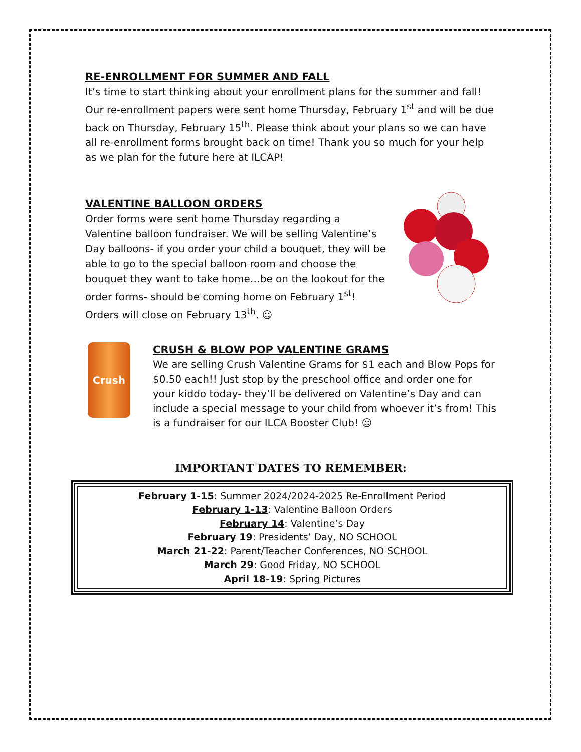RE-ENROLLMENT FOR SUMMER AND FALL
It’s time to start thinking about your enrollment plans for the summer and fall! Our re-enrollment papers were sent home Thursday, February 1<sup>st</sup> and will be due back on Thursday, February 15<sup>th</sup>. Please think about your plans so we can have all re-enrollment forms brought back on time! Thank you so much for your help as we plan for the future here at ILCAP!
VALENTINE BALLOON ORDERS
Order forms were sent home Thursday regarding a Valentine balloon fundraiser. We will be selling Valentine’s Day balloons- if you order your child a bouquet, they will be able to go to the special balloon room and choose the bouquet they want to take home…be on the lookout for the order forms- should be coming home on February 1<sup>st</sup>! Orders will close on February 13<sup>th</sup>. ☺
Crush
CRUSH & BLOW POP VALENTINE GRAMS
We are selling Crush Valentine Grams for $1 each and Blow Pops for $0.50 each!! Just stop by the preschool office and order one for your kiddo today- they’ll be delivered on Valentine’s Day and can include a special message to your child from whoever it’s from! This is a fundraiser for our ILCA Booster Club! ☺
IMPORTANT DATES TO REMEMBER:
February 1-15: Summer 2024/2024-2025 Re-Enrollment Period
February 1-13: Valentine Balloon Orders
February 14: Valentine’s Day
February 19: Presidents’ Day, NO SCHOOL
March 21-22: Parent/Teacher Conferences, NO SCHOOL
March 29: Good Friday, NO SCHOOL
April 18-19: Spring Pictures